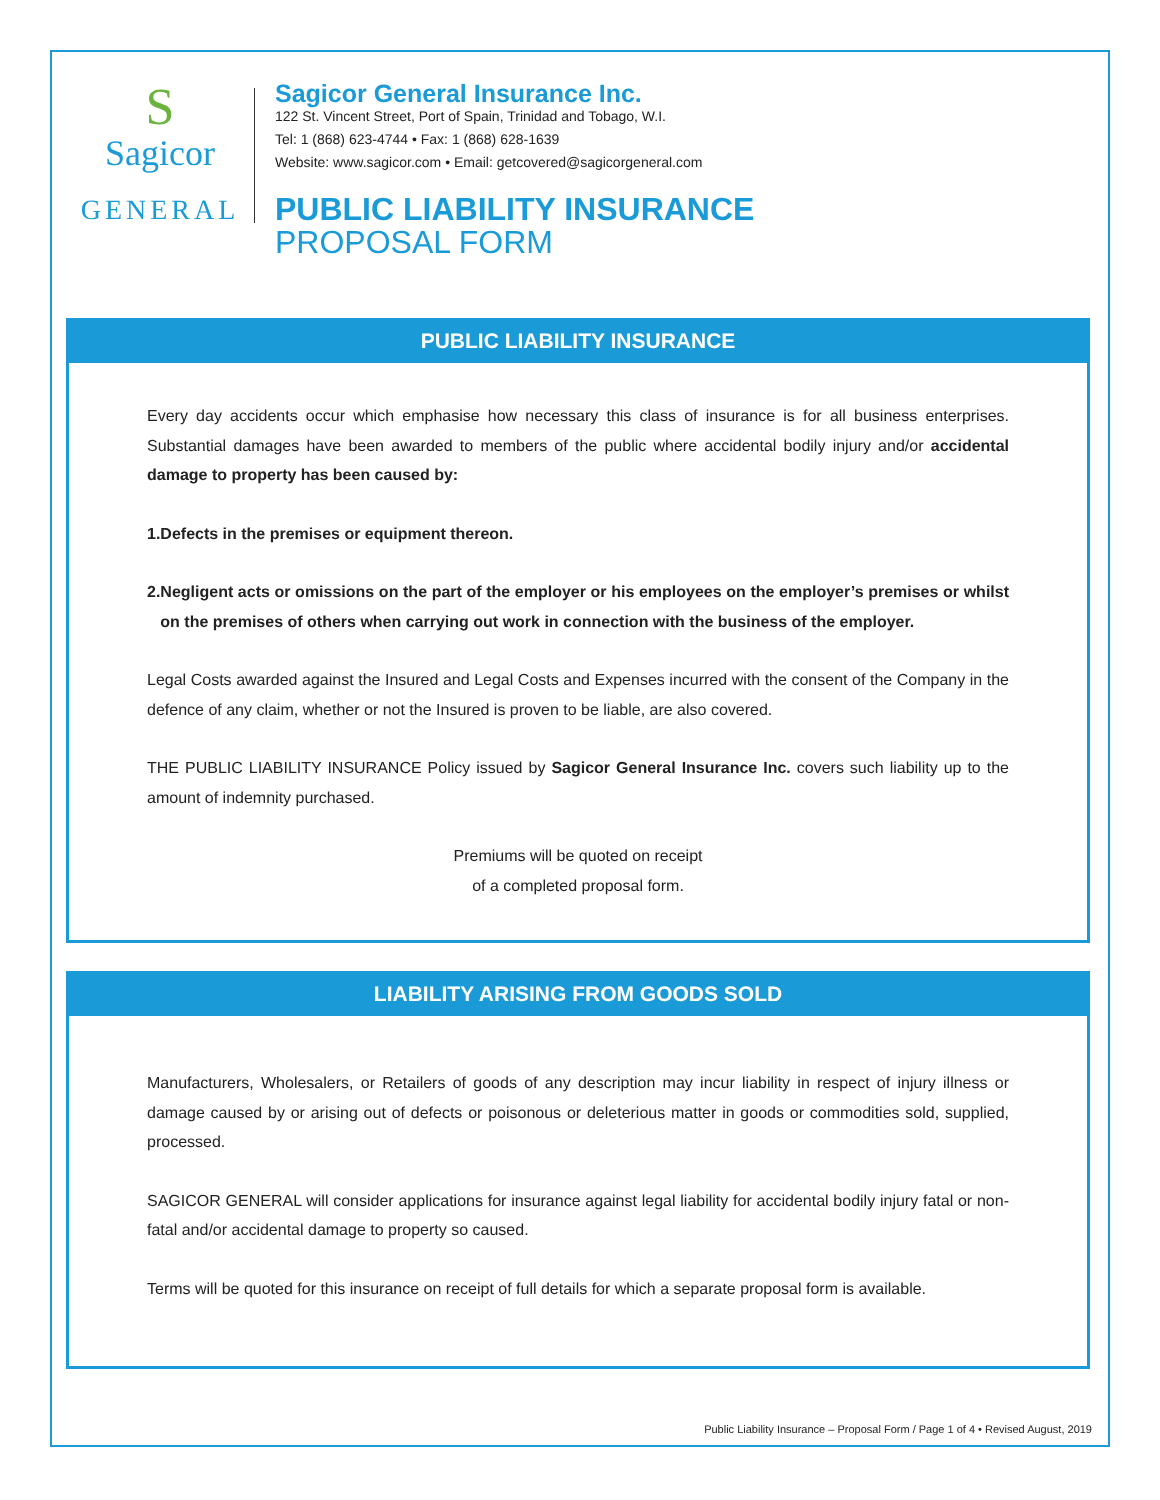S
Sagicor
GENERAL
Sagicor General Insurance Inc.
122 St. Vincent Street, Port of Spain, Trinidad and Tobago, W.I.
Tel: 1 (868) 623-4744 • Fax: 1 (868) 628-1639
Website: www.sagicor.com • Email: getcovered@sagicorgeneral.com
PUBLIC LIABILITY INSURANCE
PROPOSAL FORM
PUBLIC LIABILITY INSURANCE
Every day accidents occur which emphasise how necessary this class of insurance is for all business enterprises. Substantial damages have been awarded to members of the public where accidental bodily injury and/or accidental damage to property has been caused by:
1. Defects in the premises or equipment thereon.
2. Negligent acts or omissions on the part of the employer or his employees on the employer’s premises or whilst on the premises of others when carrying out work in connection with the business of the employer.
Legal Costs awarded against the Insured and Legal Costs and Expenses incurred with the consent of the Company in the defence of any claim, whether or not the Insured is proven to be liable, are also covered.
THE PUBLIC LIABILITY INSURANCE Policy issued by Sagicor General Insurance Inc. covers such liability up to the amount of indemnity purchased.
Premiums will be quoted on receipt
of a completed proposal form.
LIABILITY ARISING FROM GOODS SOLD
Manufacturers, Wholesalers, or Retailers of goods of any description may incur liability in respect of injury illness or damage caused by or arising out of defects or poisonous or deleterious matter in goods or commodities sold, supplied, processed.
SAGICOR GENERAL will consider applications for insurance against legal liability for accidental bodily injury fatal or non-fatal and/or accidental damage to property so caused.
Terms will be quoted for this insurance on receipt of full details for which a separate proposal form is available.
Public Liability Insurance – Proposal Form / Page 1 of 4 • Revised August, 2019